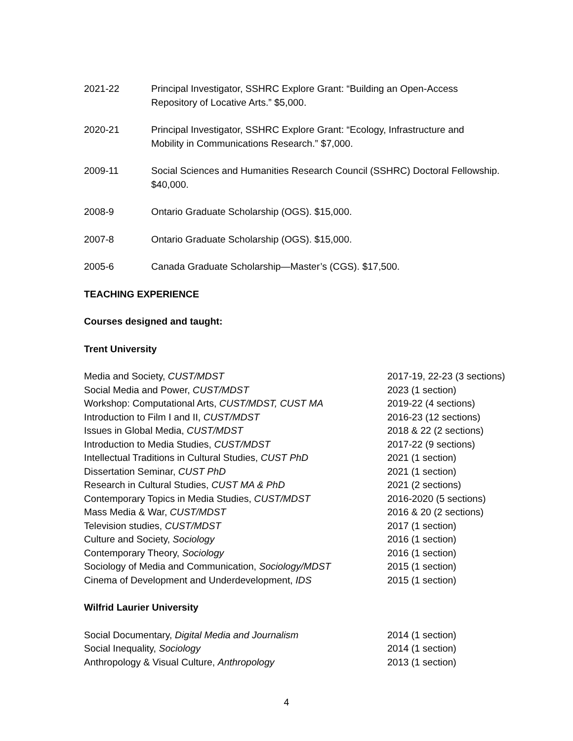2021-22 Principal Investigator, SSHRC Explore Grant: “Building an Open-Access
Repository of Locative Arts.” $5,000.
2020-21 Principal Investigator, SSHRC Explore Grant: “Ecology, Infrastructure and
Mobility in Communications Research.” $7,000.
2009-11 Social Sciences and Humanities Research Council (SSHRC) Doctoral Fellowship.
$40,000.
2008-9 Ontario Graduate Scholarship (OGS). $15,000.
2007-8 Ontario Graduate Scholarship (OGS). $15,000.
2005-6 Canada Graduate Scholarship—Master’s (CGS). $17,500.
TEACHING EXPERIENCE
Courses designed and taught:
Trent University
| Media and Society, CUST/MDST | 2017-19, 22-23 (3 sections) |
| Social Media and Power, CUST/MDST | 2023 (1 section) |
| Workshop: Computational Arts, CUST/MDST, CUST MA | 2019-22 (4 sections) |
| Introduction to Film I and II, CUST/MDST | 2016-23 (12 sections) |
| Issues in Global Media, CUST/MDST | 2018 & 22 (2 sections) |
| Introduction to Media Studies, CUST/MDST | 2017-22 (9 sections) |
| Intellectual Traditions in Cultural Studies, CUST PhD | 2021 (1 section) |
| Dissertation Seminar, CUST PhD | 2021 (1 section) |
| Research in Cultural Studies, CUST MA & PhD | 2021 (2 sections) |
| Contemporary Topics in Media Studies, CUST/MDST | 2016-2020 (5 sections) |
| Mass Media & War, CUST/MDST | 2016 & 20 (2 sections) |
| Television studies, CUST/MDST | 2017 (1 section) |
| Culture and Society, Sociology | 2016 (1 section) |
| Contemporary Theory, Sociology | 2016 (1 section) |
| Sociology of Media and Communication, Sociology/MDST | 2015 (1 section) |
| Cinema of Development and Underdevelopment, IDS | 2015 (1 section) |
Wilfrid Laurier University
| Social Documentary, Digital Media and Journalism | 2014 (1 section) |
| Social Inequality, Sociology | 2014 (1 section) |
| Anthropology & Visual Culture, Anthropology | 2013 (1 section) |
4